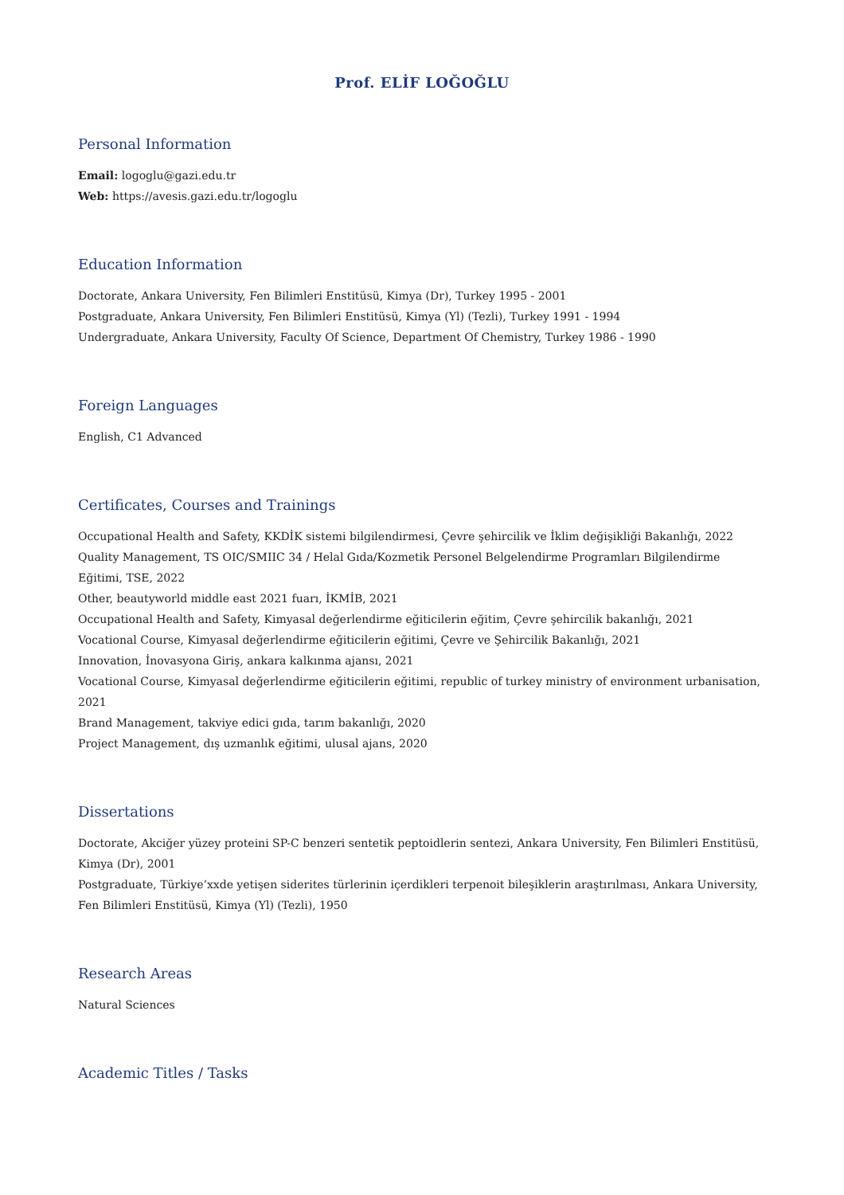Prof. ELİF LOĞOĞLU
Personal Information
Email: logoglu@gazi.edu.tr
Web: https://avesis.gazi.edu.tr/logoglu
Education Information
Doctorate, Ankara University, Fen Bilimleri Enstitüsü, Kimya (Dr), Turkey 1995 - 2001
Postgraduate, Ankara University, Fen Bilimleri Enstitüsü, Kimya (Yl) (Tezli), Turkey 1991 - 1994
Undergraduate, Ankara University, Faculty Of Science, Department Of Chemistry, Turkey 1986 - 1990
Foreign Languages
English, C1 Advanced
Certificates, Courses and Trainings
Occupational Health and Safety, KKDİK sistemi bilgilendirmesi, Çevre şehircilik ve İklim değişikliği Bakanlığı, 2022
Quality Management, TS OIC/SMIIC 34 / Helal Gıda/Kozmetik Personel Belgelendirme Programları Bilgilendirme Eğitimi, TSE, 2022
Other, beautyworld middle east 2021 fuarı, İKMİB, 2021
Occupational Health and Safety, Kimyasal değerlendirme eğiticilerin eğitim, Çevre şehircilik bakanlığı, 2021
Vocational Course, Kimyasal değerlendirme eğiticilerin eğitimi, Çevre ve Şehircilik Bakanlığı, 2021
Innovation, İnovasyona Giriş, ankara kalkınma ajansı, 2021
Vocational Course, Kimyasal değerlendirme eğiticilerin eğitimi, republic of turkey ministry of environment urbanisation, 2021
Brand Management, takviye edici gıda, tarım bakanlığı, 2020
Project Management, dış uzmanlık eğitimi, ulusal ajans, 2020
Dissertations
Doctorate, Akciğer yüzey proteini SP-C benzeri sentetik peptoidlerin sentezi, Ankara University, Fen Bilimleri Enstitüsü, Kimya (Dr), 2001
Postgraduate, Türkiye’xxde yetişen siderites türlerinin içerdikleri terpenoit bileşiklerin araştırılması, Ankara University, Fen Bilimleri Enstitüsü, Kimya (Yl) (Tezli), 1950
Research Areas
Natural Sciences
Academic Titles / Tasks